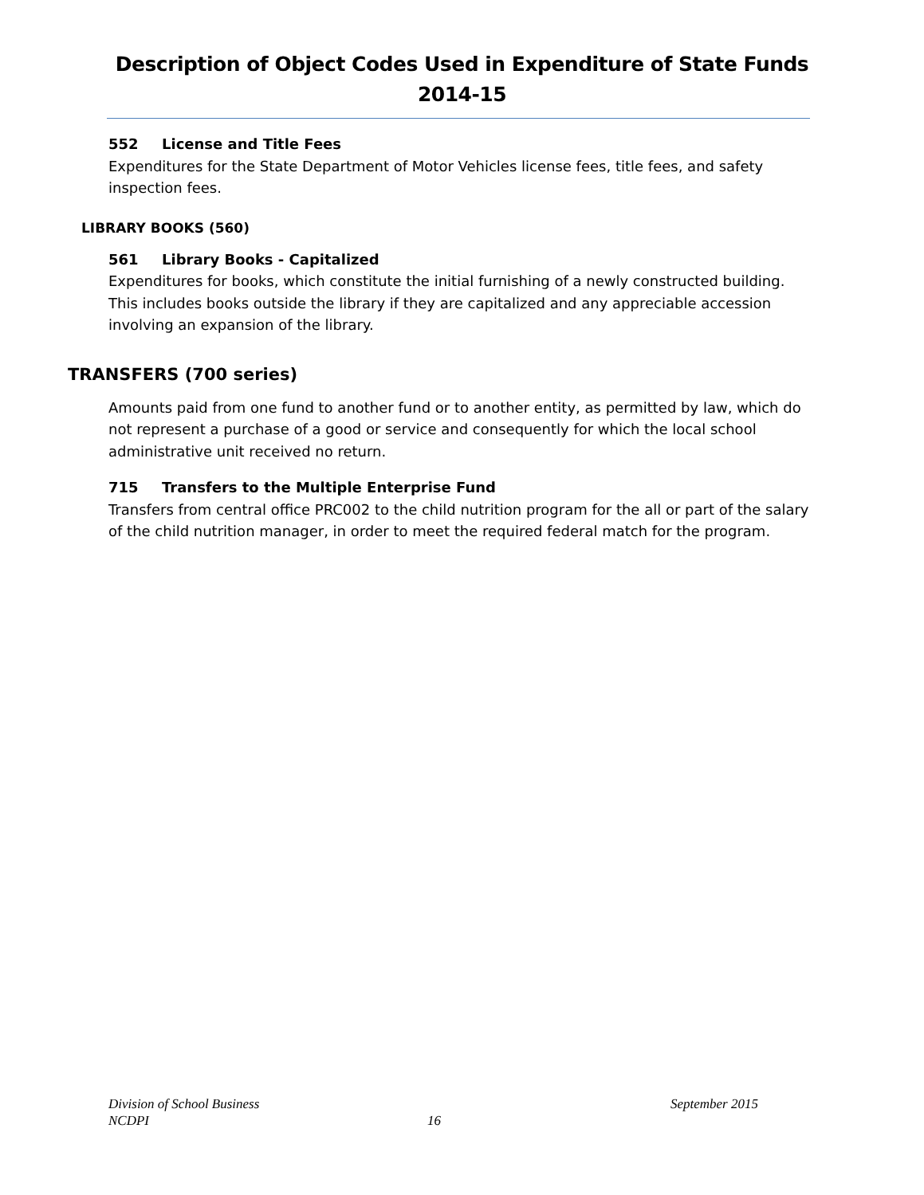Description of Object Codes Used in Expenditure of State Funds
2014-15
552 License and Title Fees
Expenditures for the State Department of Motor Vehicles license fees, title fees, and safety inspection fees.
LIBRARY BOOKS (560)
561 Library Books - Capitalized
Expenditures for books, which constitute the initial furnishing of a newly constructed building. This includes books outside the library if they are capitalized and any appreciable accession involving an expansion of the library.
TRANSFERS (700 series)
Amounts paid from one fund to another fund or to another entity, as permitted by law, which do not represent a purchase of a good or service and consequently for which the local school administrative unit received no return.
715 Transfers to the Multiple Enterprise Fund
Transfers from central office PRC002 to the child nutrition program for the all or part of the salary of the child nutrition manager, in order to meet the required federal match for the program.
Division of School Business September 2015
NCDPI 16